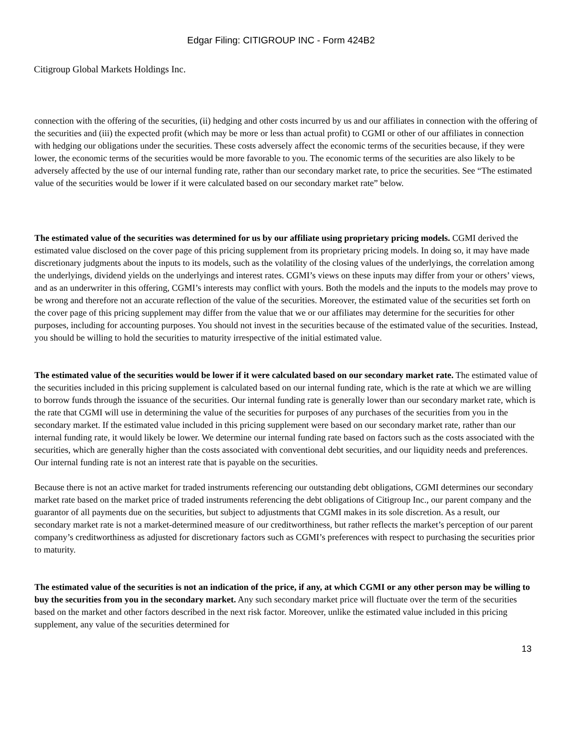Edgar Filing: CITIGROUP INC - Form 424B2
Citigroup Global Markets Holdings Inc.
connection with the offering of the securities, (ii) hedging and other costs incurred by us and our affiliates in connection with the offering of the securities and (iii) the expected profit (which may be more or less than actual profit) to CGMI or other of our affiliates in connection with hedging our obligations under the securities. These costs adversely affect the economic terms of the securities because, if they were lower, the economic terms of the securities would be more favorable to you. The economic terms of the securities are also likely to be adversely affected by the use of our internal funding rate, rather than our secondary market rate, to price the securities. See “The estimated value of the securities would be lower if it were calculated based on our secondary market rate” below.
The estimated value of the securities was determined for us by our affiliate using proprietary pricing models. CGMI derived the estimated value disclosed on the cover page of this pricing supplement from its proprietary pricing models. In doing so, it may have made discretionary judgments about the inputs to its models, such as the volatility of the closing values of the underlyings, the correlation among the underlyings, dividend yields on the underlyings and interest rates. CGMI’s views on these inputs may differ from your or others’ views, and as an underwriter in this offering, CGMI’s interests may conflict with yours. Both the models and the inputs to the models may prove to be wrong and therefore not an accurate reflection of the value of the securities. Moreover, the estimated value of the securities set forth on the cover page of this pricing supplement may differ from the value that we or our affiliates may determine for the securities for other purposes, including for accounting purposes. You should not invest in the securities because of the estimated value of the securities. Instead, you should be willing to hold the securities to maturity irrespective of the initial estimated value.
The estimated value of the securities would be lower if it were calculated based on our secondary market rate. The estimated value of the securities included in this pricing supplement is calculated based on our internal funding rate, which is the rate at which we are willing to borrow funds through the issuance of the securities. Our internal funding rate is generally lower than our secondary market rate, which is the rate that CGMI will use in determining the value of the securities for purposes of any purchases of the securities from you in the secondary market. If the estimated value included in this pricing supplement were based on our secondary market rate, rather than our internal funding rate, it would likely be lower. We determine our internal funding rate based on factors such as the costs associated with the securities, which are generally higher than the costs associated with conventional debt securities, and our liquidity needs and preferences. Our internal funding rate is not an interest rate that is payable on the securities.
Because there is not an active market for traded instruments referencing our outstanding debt obligations, CGMI determines our secondary market rate based on the market price of traded instruments referencing the debt obligations of Citigroup Inc., our parent company and the guarantor of all payments due on the securities, but subject to adjustments that CGMI makes in its sole discretion. As a result, our secondary market rate is not a market-determined measure of our creditworthiness, but rather reflects the market’s perception of our parent company’s creditworthiness as adjusted for discretionary factors such as CGMI’s preferences with respect to purchasing the securities prior to maturity.
The estimated value of the securities is not an indication of the price, if any, at which CGMI or any other person may be willing to buy the securities from you in the secondary market. Any such secondary market price will fluctuate over the term of the securities based on the market and other factors described in the next risk factor. Moreover, unlike the estimated value included in this pricing supplement, any value of the securities determined for
13